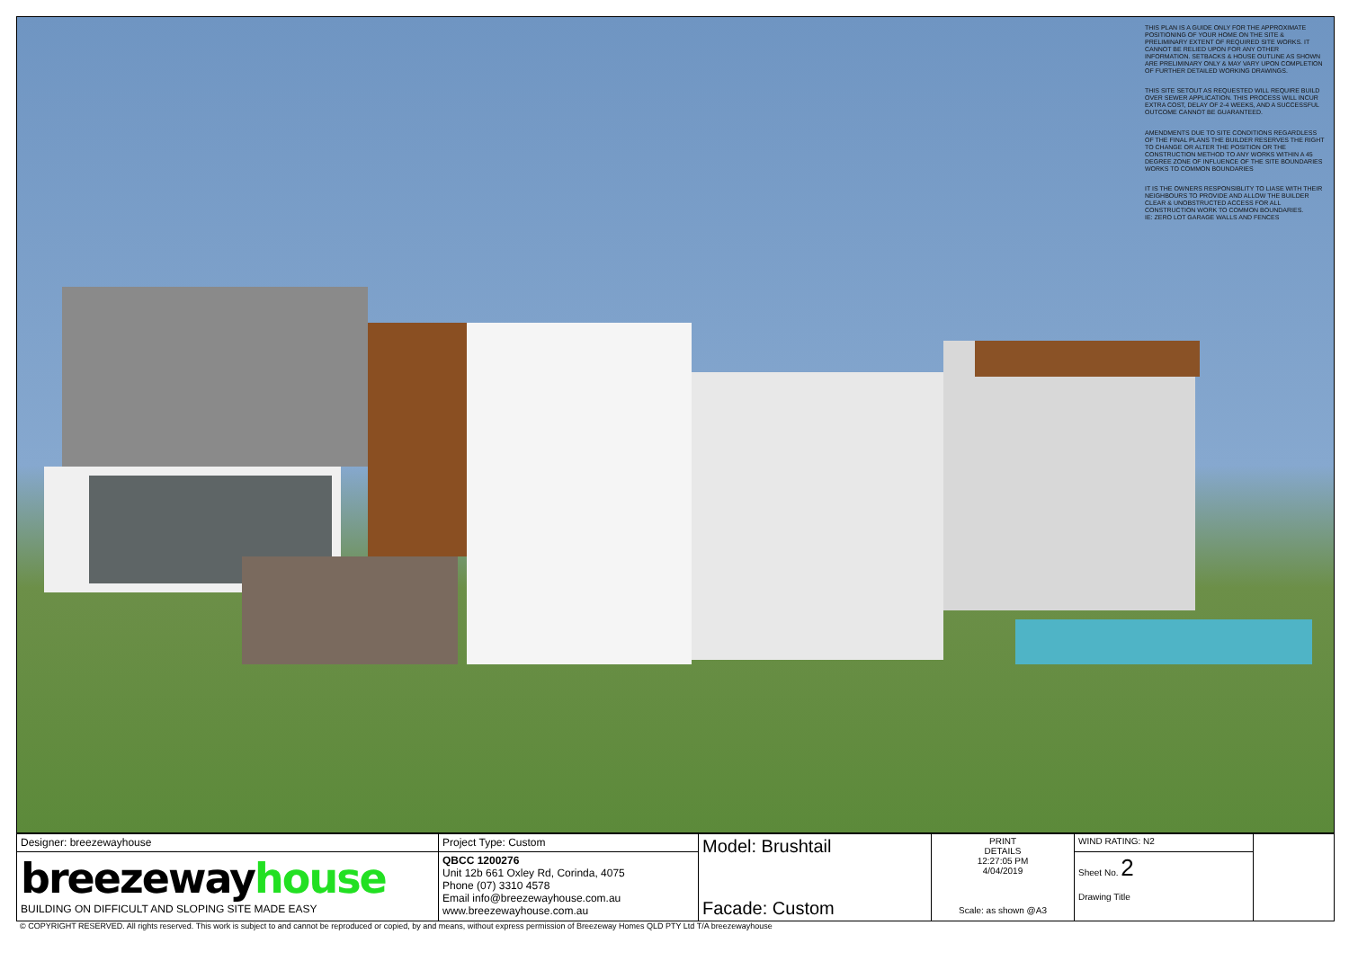THIS PLAN IS A GUIDE ONLY FOR THE APPROXIMATE POSITIONING OF YOUR HOME ON THE SITE & PRELIMINARY EXTENT OF REQUIRED SITE WORKS. IT CANNOT BE RELIED UPON FOR ANY OTHER INFORMATION. SETBACKS & HOUSE OUTLINE AS SHOWN ARE PRELIMINARY ONLY & MAY VARY UPON COMPLETION OF FURTHER DETAILED WORKING DRAWINGS.
THIS SITE SETOUT AS REQUESTED WILL REQUIRE BUILD OVER SEWER APPLICATION. THIS PROCESS WILL INCUR EXTRA COST, DELAY OF 2-4 WEEKS, AND A SUCCESSFUL OUTCOME CANNOT BE GUARANTEED.
AMENDMENTS DUE TO SITE CONDITIONS REGARDLESS OF THE FINAL PLANS THE BUILDER RESERVES THE RIGHT TO CHANGE OR ALTER THE POSITION OR THE CONSTRUCTION METHOD TO ANY WORKS WITHIN A 45 DEGREE ZONE OF INFLUENCE OF THE SITE BOUNDARIES
WORKS TO COMMON BOUNDARIES
IT IS THE OWNERS RESPONSIBLITY TO LIASE WITH THEIR NEIGHBOURS TO PROVIDE AND ALLOW THE BUILDER CLEAR & UNOBSTRUCTED ACCESS FOR ALL
CONSTRUCTION WORK TO COMMON BOUNDARIES.
IE: ZERO LOT GARAGE WALLS AND FENCES
| Designer: breezewayhouse | Project Type: Custom | Model: Brushtail Facade: Custom | PRINT DETAILS 12:27:05 PM 4/04/2019 Scale: as shown @A3 | WIND RATING: N2 | |
| breezeway house BUILDING ON DIFFICULT AND SLOPING SITE MADE EASY | QBCC 1200276 Unit 12b 661 Oxley Rd, Corinda, 4075 Phone (07) 3310 4578 Email info@breezewayhouse.com.au www.breezewayhouse.com.au | | | Sheet No. 2 Drawing Title | |
© COPYRIGHT RESERVED. All rights reserved. This work is subject to and cannot be reproduced or copied, by and means, without express permission of Breezeway Homes QLD PTY Ltd T/A breezewayhouse